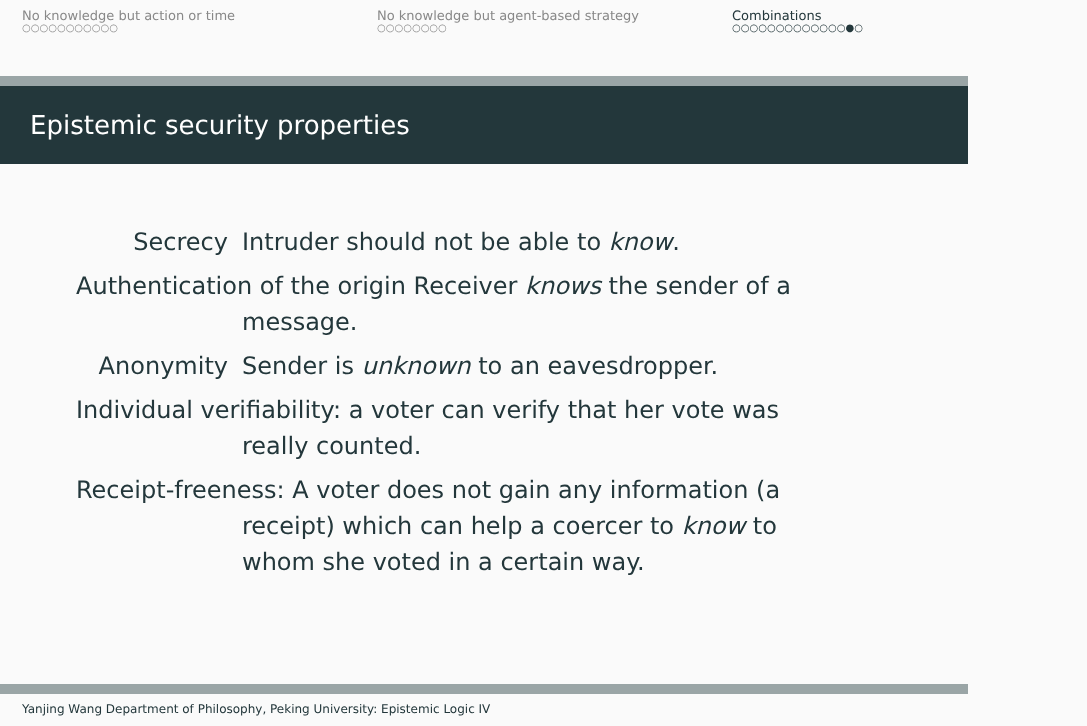No knowledge but action or time
○○○○○○○○○○○
No knowledge but agent-based strategy
○○○○○○○○
Combinations
○○○○○○○○○○○○○●○
Epistemic security properties
Secrecy Intruder should not be able to know.
Authentication of the origin Receiver knows the sender of a
message.
Anonymity Sender is unknown to an eavesdropper.
Individual verifiability: a voter can verify that her vote was
really counted.
Receipt-freeness: A voter does not gain any information (a
receipt) which can help a coercer to know to
whom she voted in a certain way.
Yanjing Wang Department of Philosophy, Peking University: Epistemic Logic IV